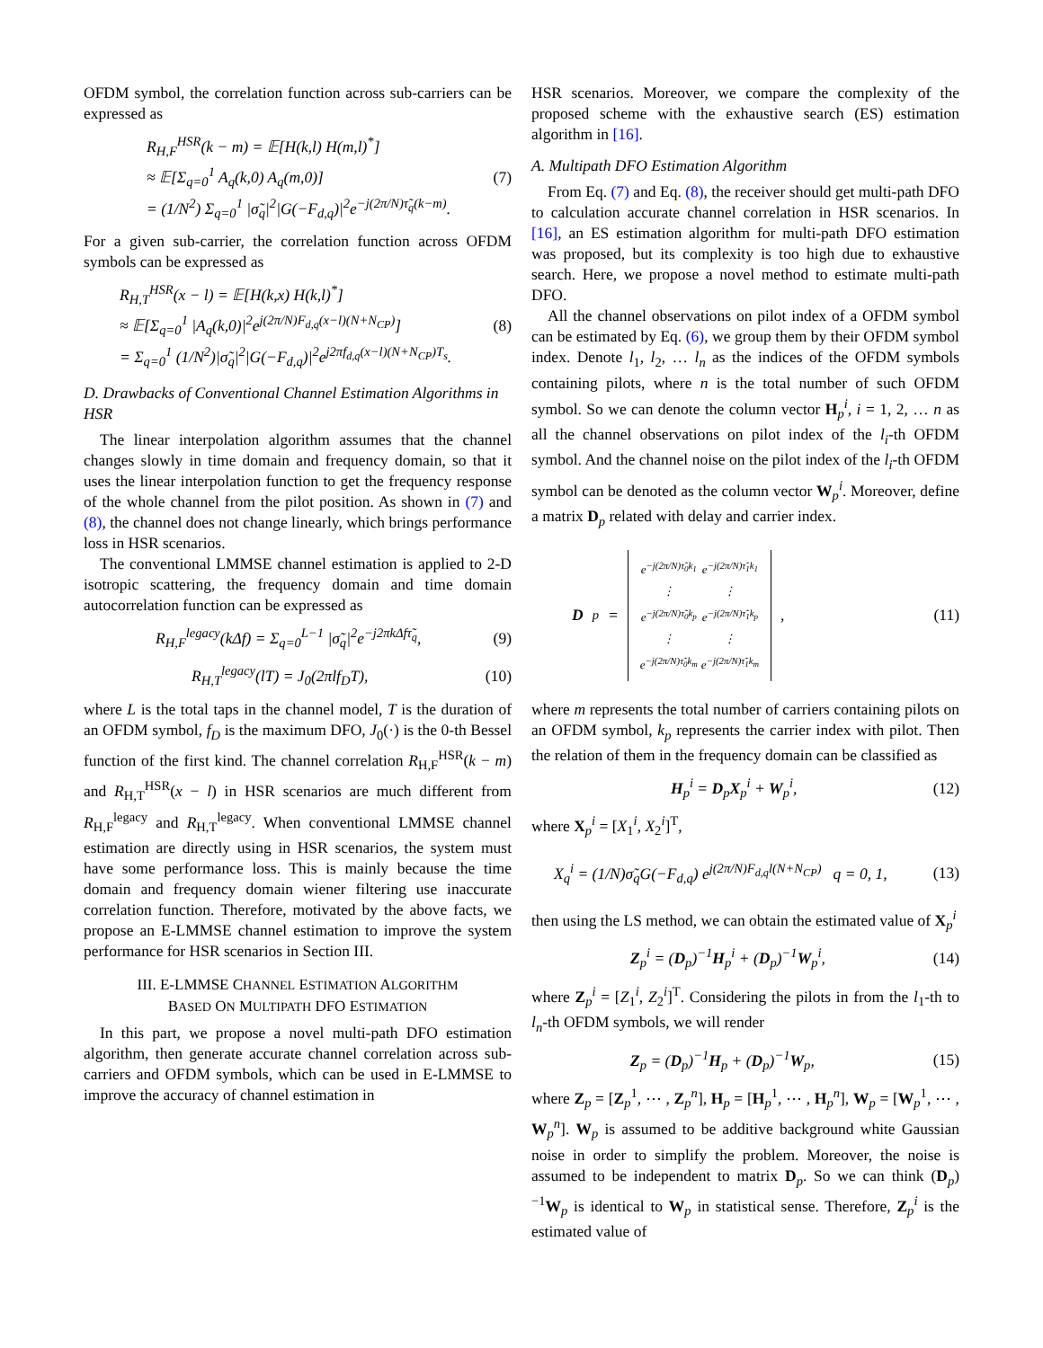OFDM symbol, the correlation function across sub-carriers can be expressed as
R<sub>H,F</sub><sup>HSR</sup>(k − m) = 𝔼[H(k,l) H(m,l)<sup>*</sup>]
≈ 𝔼[Σ<sub>q=0</sub><sup>1</sup> A<sub>q</sub>(k,0) A<sub>q</sub>(m,0)]
= (1/N<sup>2</sup>) Σ<sub>q=0</sub><sup>1</sup> |σ̃<sub>q</sub>|<sup>2</sup>|G(−F<sub>d,q</sub>)|<sup>2</sup>e<sup>−j(2π/N)τ̃<sub>q</sub>(k−m)</sup>.
(7)
For a given sub-carrier, the correlation function across OFDM symbols can be expressed as
R<sub>H,T</sub><sup>HSR</sup>(x − l) = 𝔼[H(k,x) H(k,l)<sup>*</sup>]
≈ 𝔼[Σ<sub>q=0</sub><sup>1</sup> |A<sub>q</sub>(k,0)|<sup>2</sup>e<sup>j(2π/N)F<sub>d,q</sub>(x−l)(N+N<sub>CP</sub>)</sup>]
= Σ<sub>q=0</sub><sup>1</sup> (1/N<sup>2</sup>)|σ̃<sub>q</sub>|<sup>2</sup>|G(−F<sub>d,q</sub>)|<sup>2</sup>e<sup>j2πf<sub>d,q</sub>(x−l)(N+N<sub>CP</sub>)T<sub>s</sub></sup>.
(8)
D. Drawbacks of Conventional Channel Estimation Algorithms in HSR
The linear interpolation algorithm assumes that the channel changes slowly in time domain and frequency domain, so that it uses the linear interpolation function to get the frequency response of the whole channel from the pilot position. As shown in (7) and (8), the channel does not change linearly, which brings performance loss in HSR scenarios.
The conventional LMMSE channel estimation is applied to 2-D isotropic scattering, the frequency domain and time domain autocorrelation function can be expressed as
R<sub>H,F</sub><sup>legacy</sup>(kΔf) = Σ<sub>q=0</sub><sup>L−1</sup> |σ̃<sub>q</sub>|<sup>2</sup>e<sup>−j2πkΔfτ̃<sub>q</sub></sup>,
(9)
R<sub>H,T</sub><sup>legacy</sup>(lT) = J<sub>0</sub>(2πlf<sub>D</sub>T), (10)
where L is the total taps in the channel model, T is the duration of an OFDM symbol, f<sub>D</sub> is the maximum DFO, J<sub>0</sub>(·) is the 0-th Bessel function of the first kind. The channel correlation R<sub>H,F</sub><sup>HSR</sup>(k − m) and R<sub>H,T</sub><sup>HSR</sup>(x − l) in HSR scenarios are much different from R<sub>H,F</sub><sup>legacy</sup> and R<sub>H,T</sub><sup>legacy</sup>. When conventional LMMSE channel estimation are directly using in HSR scenarios, the system must have some performance loss. This is mainly because the time domain and frequency domain wiener filtering use inaccurate correlation function. Therefore, motivated by the above facts, we propose an E-LMMSE channel estimation to improve the system performance for HSR scenarios in Section III.
III. E-LMMSE CHANNEL ESTIMATION ALGORITHM
BASED ON MULTIPATH DFO ESTIMATION
In this part, we propose a novel multi-path DFO estimation algorithm, then generate accurate channel correlation across sub-carriers and OFDM symbols, which can be used in E-LMMSE to improve the accuracy of channel estimation in
HSR scenarios. Moreover, we compare the complexity of the proposed scheme with the exhaustive search (ES) estimation algorithm in [16].
A. Multipath DFO Estimation Algorithm
From Eq. (7) and Eq. (8), the receiver should get multi-path DFO to calculation accurate channel correlation in HSR scenarios. In [16], an ES estimation algorithm for multi-path DFO estimation was proposed, but its complexity is too high due to exhaustive search. Here, we propose a novel method to estimate multi-path DFO.
All the channel observations on pilot index of a OFDM symbol can be estimated by Eq. (6), we group them by their OFDM symbol index. Denote l<sub>1</sub>, l<sub>2</sub>, … l<sub>n</sub> as the indices of the OFDM symbols containing pilots, where n is the total number of such OFDM symbol. So we can denote the column vector H<sub>p</sub><sup>i</sup>, i = 1, 2, … n as all the channel observations on pilot index of the l<sub>i</sub>-th OFDM symbol. And the channel noise on the pilot index of the l<sub>i</sub>-th OFDM symbol can be denoted as the column vector W<sub>p</sub><sup>i</sup>. Moreover, define a matrix D<sub>p</sub> related with delay and carrier index.
D<sub>p</sub> =
| e<sup>−j(2π/N)τ̃<sub>0</sub>k<sub>1</sub></sup> | e<sup>−j(2π/N)τ̃<sub>1</sub>k<sub>1</sub></sup> |
| ⋮ | ⋮ |
| e<sup>−j(2π/N)τ̃<sub>0</sub>k<sub>p</sub></sup> | e<sup>−j(2π/N)τ̃<sub>1</sub>k<sub>p</sub></sup> |
| ⋮ | ⋮ |
| e<sup>−j(2π/N)τ̃<sub>0</sub>k<sub>m</sub></sup> | e<sup>−j(2π/N)τ̃<sub>1</sub>k<sub>m</sub></sup> |
,
(11)
where m represents the total number of carriers containing pilots on an OFDM symbol, k<sub>p</sub> represents the carrier index with pilot. Then the relation of them in the frequency domain can be classified as
H<sub>p</sub><sup>i</sup> = D<sub>p</sub>X<sub>p</sub><sup>i</sup> + W<sub>p</sub><sup>i</sup>, (12)
where X<sub>p</sub><sup>i</sup> = [X<sub>1</sub><sup>i</sup>, X<sub>2</sub><sup>i</sup>]<sup>T</sup>,
X<sub>q</sub><sup>i</sup> = (1/N)σ̃<sub>q</sub>G(−F<sub>d,q</sub>) e<sup>j(2π/N)F<sub>d,q</sub>l(N+N<sub>CP</sub>)</sup> q = 0, 1,
(13)
then using the LS method, we can obtain the estimated value of X<sub>p</sub><sup>i</sup>
Z<sub>p</sub><sup>i</sup> = (D<sub>p</sub>)<sup>−1</sup>H<sub>p</sub><sup>i</sup> + (D<sub>p</sub>)<sup>−1</sup>W<sub>p</sub><sup>i</sup>, (14)
where Z<sub>p</sub><sup>i</sup> = [Z<sub>1</sub><sup>i</sup>, Z<sub>2</sub><sup>i</sup>]<sup>T</sup>. Considering the pilots in from the l<sub>1</sub>-th to l<sub>n</sub>-th OFDM symbols, we will render
Z<sub>p</sub> = (D<sub>p</sub>)<sup>−1</sup>H<sub>p</sub> + (D<sub>p</sub>)<sup>−1</sup>W<sub>p</sub>, (15)
where Z<sub>p</sub> = [Z<sub>p</sub><sup>1</sup>, ⋯ , Z<sub>p</sub><sup>n</sup>], H<sub>p</sub> = [H<sub>p</sub><sup>1</sup>, ⋯ , H<sub>p</sub><sup>n</sup>], W<sub>p</sub> = [W<sub>p</sub><sup>1</sup>, ⋯ , W<sub>p</sub><sup>n</sup>]. W<sub>p</sub> is assumed to be additive background white Gaussian noise in order to simplify the problem. Moreover, the noise is assumed to be independent to matrix D<sub>p</sub>. So we can think (D<sub>p</sub>)<sup>−1</sup>W<sub>p</sub> is identical to W<sub>p</sub> in statistical sense. Therefore, Z<sub>p</sub><sup>i</sup> is the estimated value of